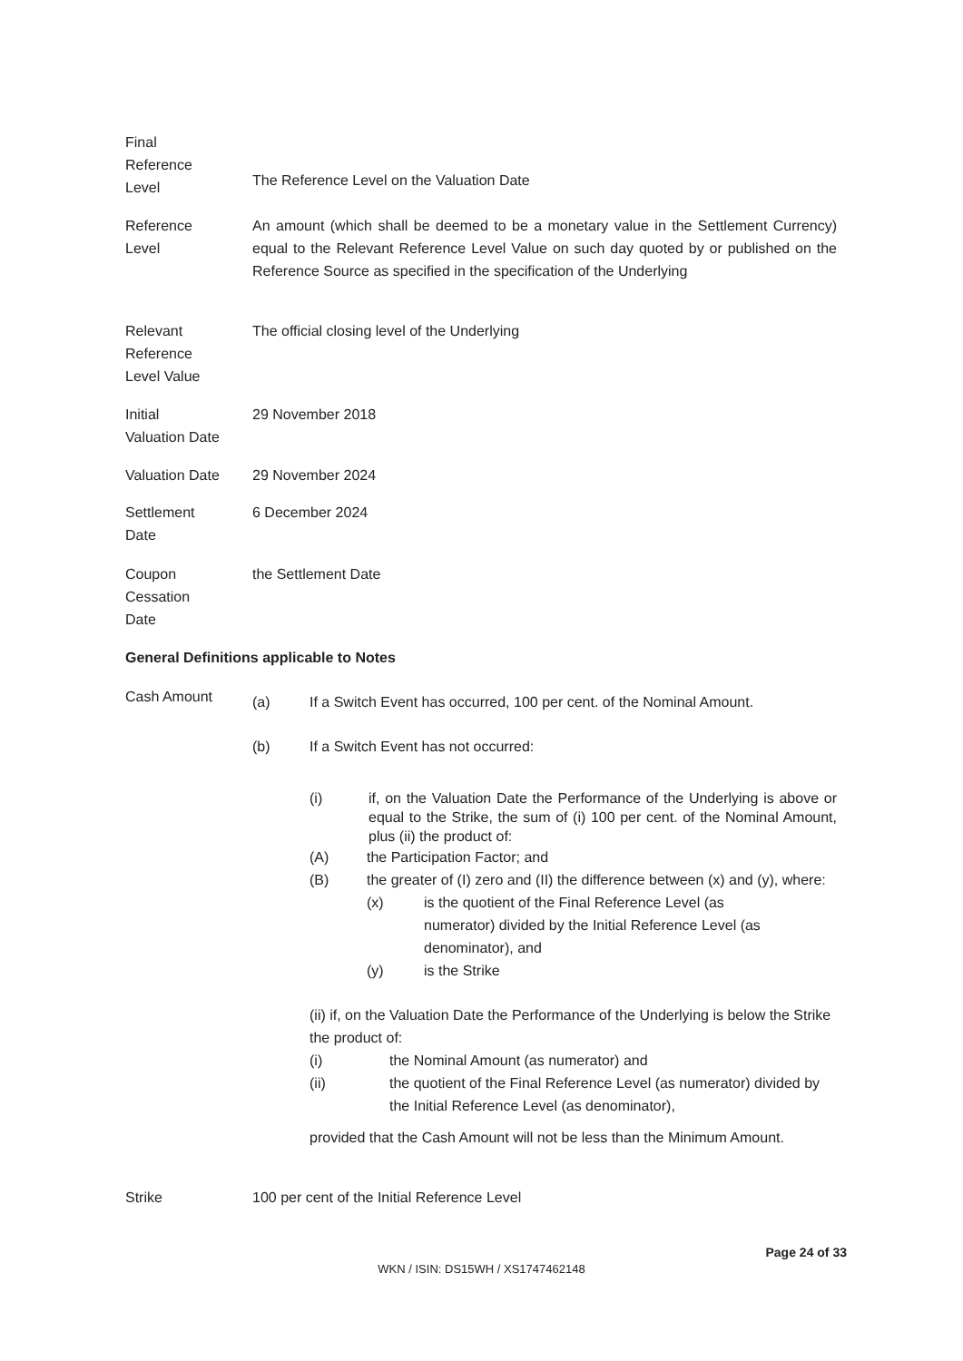Final
Reference
Level
The Reference Level on the Valuation Date
Reference
Level
An amount (which shall be deemed to be a monetary value in the Settlement Currency) equal to the Relevant Reference Level Value on such day quoted by or published on the Reference Source as specified in the specification of the Underlying
Relevant
Reference
Level Value
The official closing level of the Underlying
Initial
Valuation Date
29 November 2018
Valuation Date 29 November 2024
Settlement
Date
6 December 2024
Coupon
Cessation
Date
the Settlement Date
General Definitions applicable to Notes
Cash Amount
(a) If a Switch Event has occurred, 100 per cent. of the Nominal Amount.
(b) If a Switch Event has not occurred:
(i) if, on the Valuation Date the Performance of the Underlying is above or equal to the Strike, the sum of (i) 100 per cent. of the Nominal Amount, plus (ii) the product of:
(A) the Participation Factor; and
(B) the greater of (I) zero and (II) the difference between (x) and (y), where:
(x) is the quotient of the Final Reference Level (as
numerator) divided by the Initial Reference Level (as
denominator), and
(y) is the Strike
(ii) if, on the Valuation Date the Performance of the Underlying is below the Strike the product of:
(i) the Nominal Amount (as numerator) and
(ii) the quotient of the Final Reference Level (as numerator) divided by the Initial Reference Level (as denominator),
provided that the Cash Amount will not be less than the Minimum Amount.
Strike 100 per cent of the Initial Reference Level
Page 24 of 33
WKN / ISIN: DS15WH / XS1747462148